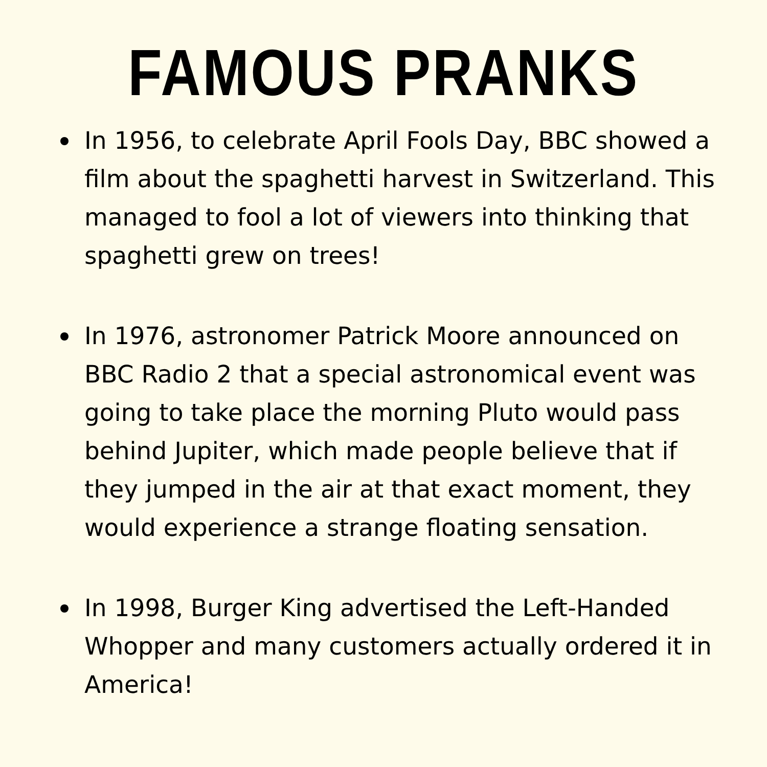FAMOUS PRANKS
In 1956, to celebrate April Fools Day, BBC showed a film about the spaghetti harvest in Switzerland. This managed to fool a lot of viewers into thinking that spaghetti grew on trees!
In 1976, astronomer Patrick Moore announced on BBC Radio 2 that a special astronomical event was going to take place the morning Pluto would pass behind Jupiter, which made people believe that if they jumped in the air at that exact moment, they would experience a strange floating sensation.
In 1998, Burger King advertised the Left-Handed Whopper and many customers actually ordered it in America!